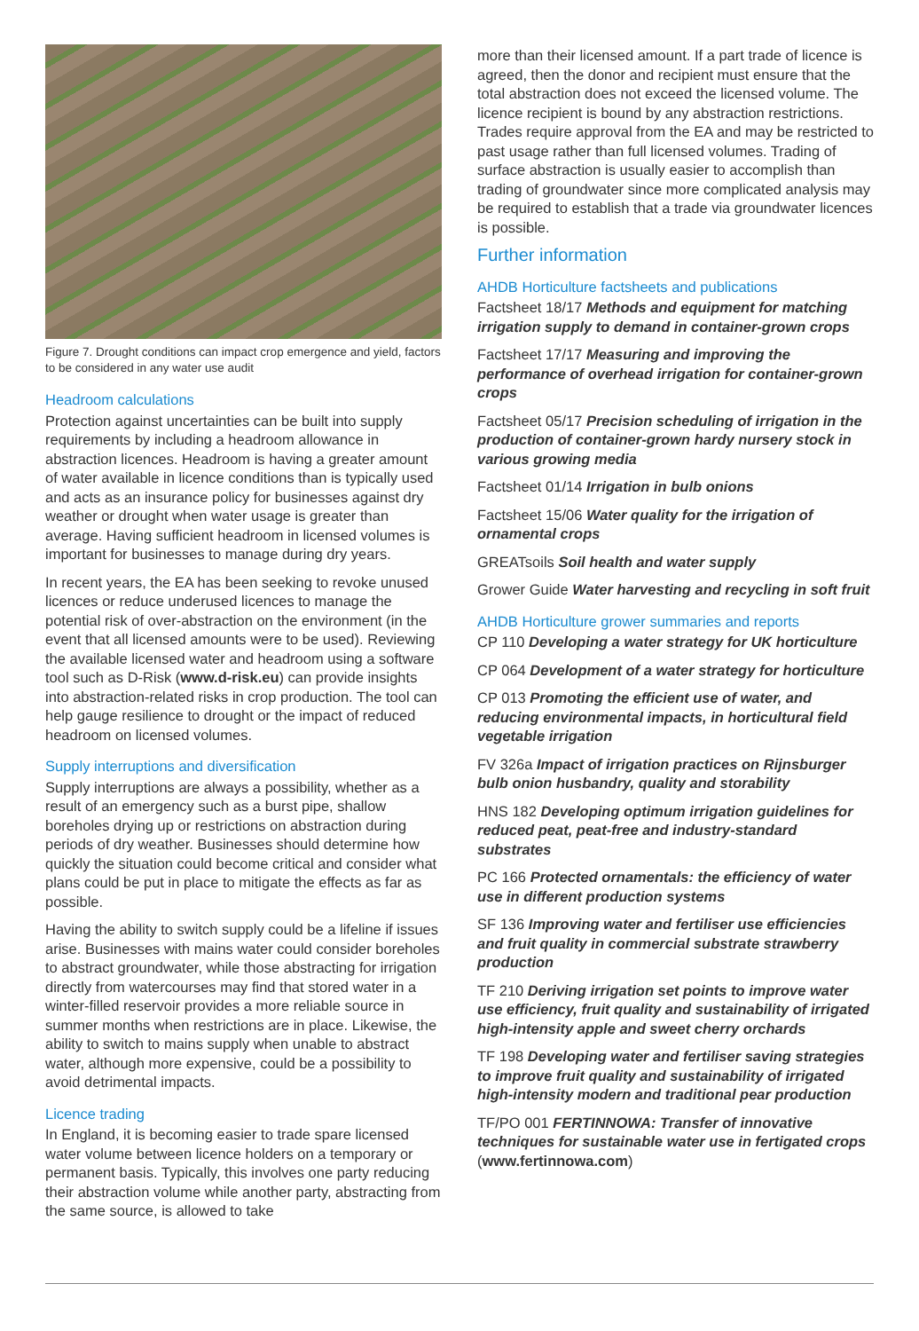Figure 7. Drought conditions can impact crop emergence and yield, factors to be considered in any water use audit
Headroom calculations
Protection against uncertainties can be built into supply requirements by including a headroom allowance in abstraction licences. Headroom is having a greater amount of water available in licence conditions than is typically used and acts as an insurance policy for businesses against dry weather or drought when water usage is greater than average. Having sufficient headroom in licensed volumes is important for businesses to manage during dry years.
In recent years, the EA has been seeking to revoke unused licences or reduce underused licences to manage the potential risk of over-abstraction on the environment (in the event that all licensed amounts were to be used). Reviewing the available licensed water and headroom using a software tool such as D-Risk (www.d-risk.eu) can provide insights into abstraction-related risks in crop production. The tool can help gauge resilience to drought or the impact of reduced headroom on licensed volumes.
Supply interruptions and diversification
Supply interruptions are always a possibility, whether as a result of an emergency such as a burst pipe, shallow boreholes drying up or restrictions on abstraction during periods of dry weather. Businesses should determine how quickly the situation could become critical and consider what plans could be put in place to mitigate the effects as far as possible.
Having the ability to switch supply could be a lifeline if issues arise. Businesses with mains water could consider boreholes to abstract groundwater, while those abstracting for irrigation directly from watercourses may find that stored water in a winter-filled reservoir provides a more reliable source in summer months when restrictions are in place. Likewise, the ability to switch to mains supply when unable to abstract water, although more expensive, could be a possibility to avoid detrimental impacts.
Licence trading
In England, it is becoming easier to trade spare licensed water volume between licence holders on a temporary or permanent basis. Typically, this involves one party reducing their abstraction volume while another party, abstracting from the same source, is allowed to take
more than their licensed amount. If a part trade of licence is agreed, then the donor and recipient must ensure that the total abstraction does not exceed the licensed volume. The licence recipient is bound by any abstraction restrictions. Trades require approval from the EA and may be restricted to past usage rather than full licensed volumes. Trading of surface abstraction is usually easier to accomplish than trading of groundwater since more complicated analysis may be required to establish that a trade via groundwater licences is possible.
Further information
AHDB Horticulture factsheets and publications
Factsheet 18/17 Methods and equipment for matching irrigation supply to demand in container-grown crops
Factsheet 17/17 Measuring and improving the performance of overhead irrigation for container-grown crops
Factsheet 05/17 Precision scheduling of irrigation in the production of container-grown hardy nursery stock in various growing media
Factsheet 01/14 Irrigation in bulb onions
Factsheet 15/06 Water quality for the irrigation of ornamental crops
GREATsoils Soil health and water supply
Grower Guide Water harvesting and recycling in soft fruit
AHDB Horticulture grower summaries and reports
CP 110 Developing a water strategy for UK horticulture
CP 064 Development of a water strategy for horticulture
CP 013 Promoting the efficient use of water, and reducing environmental impacts, in horticultural field vegetable irrigation
FV 326a Impact of irrigation practices on Rijnsburger bulb onion husbandry, quality and storability
HNS 182 Developing optimum irrigation guidelines for reduced peat, peat-free and industry-standard substrates
PC 166 Protected ornamentals: the efficiency of water use in different production systems
SF 136 Improving water and fertiliser use efficiencies and fruit quality in commercial substrate strawberry production
TF 210 Deriving irrigation set points to improve water use efficiency, fruit quality and sustainability of irrigated high-intensity apple and sweet cherry orchards
TF 198 Developing water and fertiliser saving strategies to improve fruit quality and sustainability of irrigated high-intensity modern and traditional pear production
TF/PO 001 FERTINNOWA: Transfer of innovative techniques for sustainable water use in fertigated crops (www.fertinnowa.com)